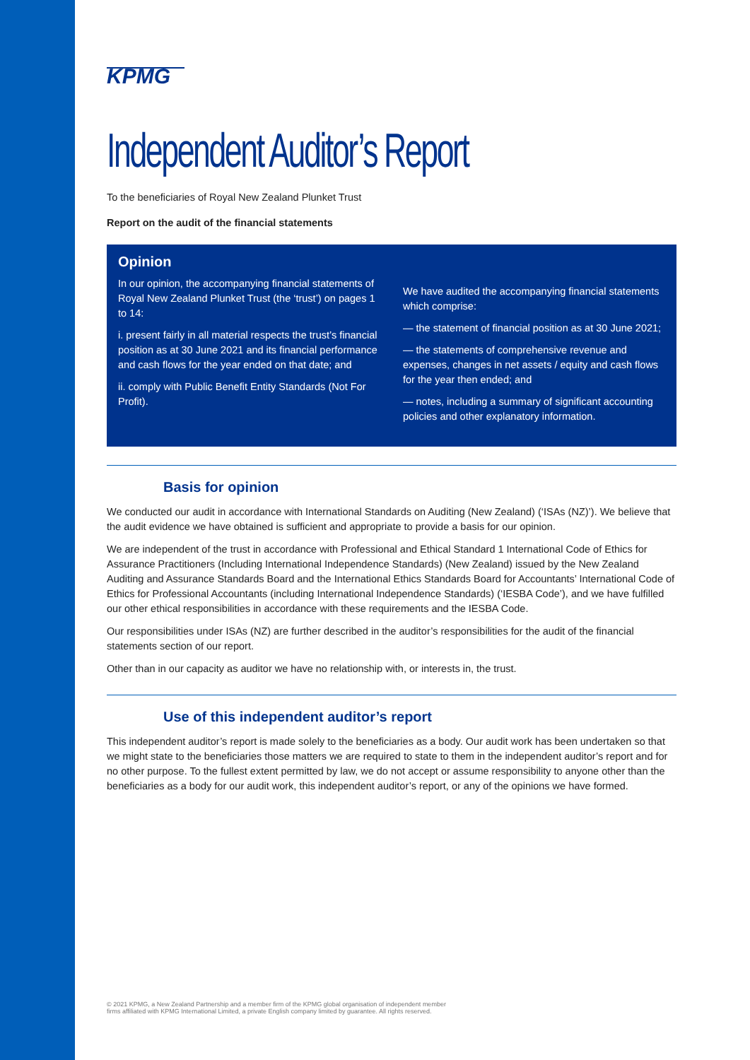KPMG
Independent Auditor’s Report
To the beneficiaries of Royal New Zealand Plunket Trust
Report on the audit of the financial statements
Opinion
In our opinion, the accompanying financial statements of Royal New Zealand Plunket Trust (the ‘trust’) on pages 1 to 14:
i. present fairly in all material respects the trust’s financial position as at 30 June 2021 and its financial performance and cash flows for the year ended on that date; and
ii. comply with Public Benefit Entity Standards (Not For Profit).
We have audited the accompanying financial statements which comprise:
— the statement of financial position as at 30 June 2021;
— the statements of comprehensive revenue and expenses, changes in net assets / equity and cash flows for the year then ended; and
— notes, including a summary of significant accounting policies and other explanatory information.
Basis for opinion
We conducted our audit in accordance with International Standards on Auditing (New Zealand) (‘ISAs (NZ)’). We believe that the audit evidence we have obtained is sufficient and appropriate to provide a basis for our opinion.
We are independent of the trust in accordance with Professional and Ethical Standard 1 International Code of Ethics for Assurance Practitioners (Including International Independence Standards) (New Zealand) issued by the New Zealand Auditing and Assurance Standards Board and the International Ethics Standards Board for Accountants’ International Code of Ethics for Professional Accountants (including International Independence Standards) (‘IESBA Code’), and we have fulfilled our other ethical responsibilities in accordance with these requirements and the IESBA Code.
Our responsibilities under ISAs (NZ) are further described in the auditor’s responsibilities for the audit of the financial statements section of our report.
Other than in our capacity as auditor we have no relationship with, or interests in, the trust.
Use of this independent auditor’s report
This independent auditor’s report is made solely to the beneficiaries as a body. Our audit work has been undertaken so that we might state to the beneficiaries those matters we are required to state to them in the independent auditor’s report and for no other purpose. To the fullest extent permitted by law, we do not accept or assume responsibility to anyone other than the beneficiaries as a body for our audit work, this independent auditor’s report, or any of the opinions we have formed.
© 2021 KPMG, a New Zealand Partnership and a member firm of the KPMG global organisation of independent member firms affiliated with KPMG International Limited, a private English company limited by guarantee. All rights reserved.